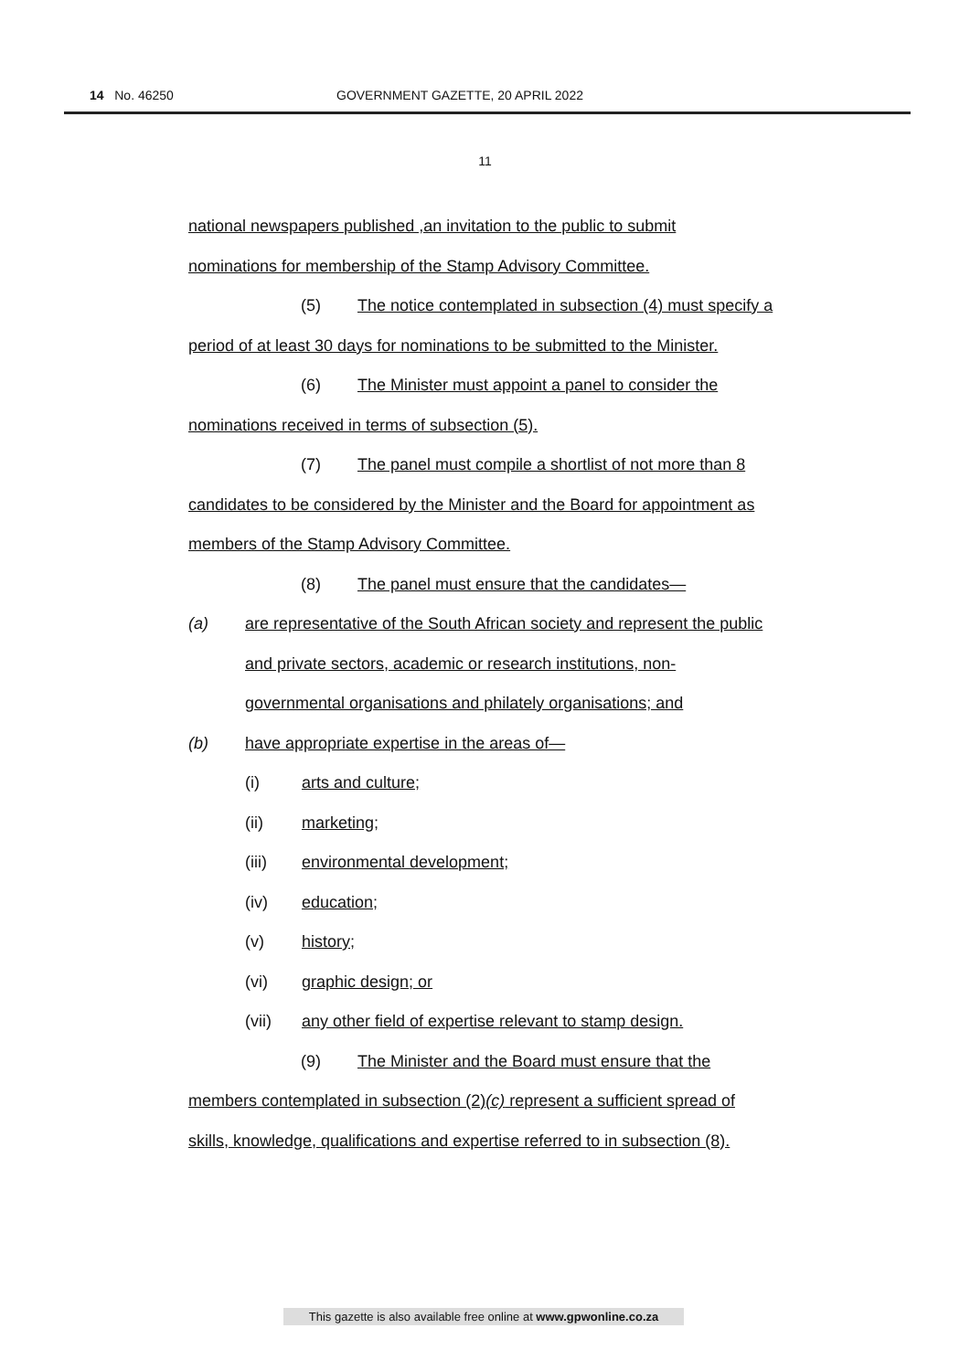14 No. 46250 GOVERNMENT GAZETTE, 20 APRIL 2022
11
national newspapers published ,an invitation to the public to submit
nominations for membership of the Stamp Advisory Committee.
(5) The notice contemplated in subsection (4) must specify a
period of at least 30 days for nominations to be submitted to the Minister.
(6) The Minister must appoint a panel to consider the
nominations received in terms of subsection (5).
(7) The panel must compile a shortlist of not more than 8
candidates to be considered by the Minister and the Board for appointment as
members of the Stamp Advisory Committee.
(8) The panel must ensure that the candidates—
(a) are representative of the South African society and represent the public
and private sectors, academic or research institutions, non-
governmental organisations and philately organisations; and
(b) have appropriate expertise in the areas of—
(i) arts and culture;
(ii) marketing;
(iii) environmental development;
(iv) education;
(v) history;
(vi) graphic design; or
(vii) any other field of expertise relevant to stamp design.
(9) The Minister and the Board must ensure that the
members contemplated in subsection (2)(c) represent a sufficient spread of
skills, knowledge, qualifications and expertise referred to in subsection (8).
This gazette is also available free online at www.gpwonline.co.za